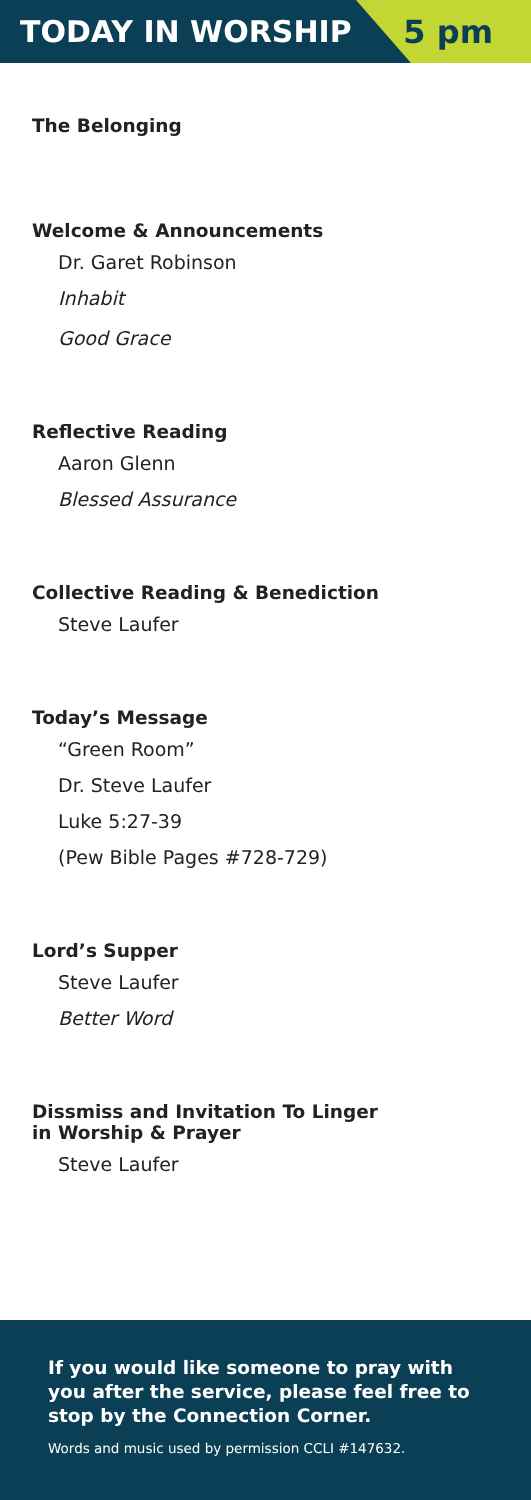TODAY IN WORSHIP 5 pm
The Belonging
Welcome & Announcements
Dr. Garet Robinson
Inhabit
Good Grace
Reflective Reading
Aaron Glenn
Blessed Assurance
Collective Reading & Benediction
Steve Laufer
Today’s Message
“Green Room”
Dr. Steve Laufer
Luke 5:27-39
(Pew Bible Pages #728-729)
Lord’s Supper
Steve Laufer
Better Word
Dissmiss and Invitation To Linger
in Worship & Prayer
Steve Laufer
If you would like someone to pray with you after the service, please feel free to stop by the Connection Corner.
Words and music used by permission CCLI #147632.